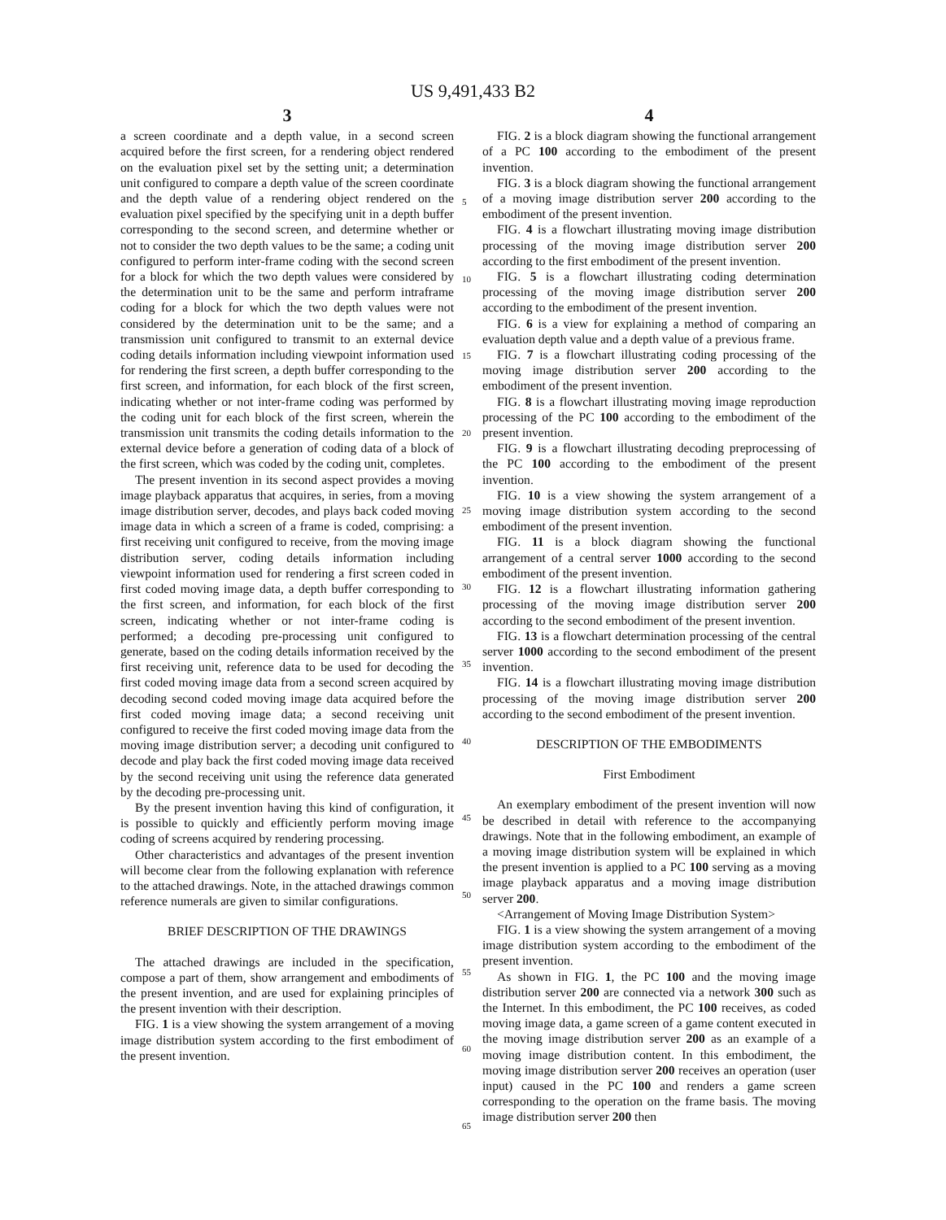US 9,491,433 B2
3
a screen coordinate and a depth value, in a second screen acquired before the first screen, for a rendering object rendered on the evaluation pixel set by the setting unit; a determination unit configured to compare a depth value of the screen coordinate and the depth value of a rendering object rendered on the evaluation pixel specified by the specifying unit in a depth buffer corresponding to the second screen, and determine whether or not to consider the two depth values to be the same; a coding unit configured to perform inter-frame coding with the second screen for a block for which the two depth values were considered by the determination unit to be the same and perform intraframe coding for a block for which the two depth values were not considered by the determination unit to be the same; and a transmission unit configured to transmit to an external device coding details information including viewpoint information used for rendering the first screen, a depth buffer corresponding to the first screen, and information, for each block of the first screen, indicating whether or not inter-frame coding was performed by the coding unit for each block of the first screen, wherein the transmission unit transmits the coding details information to the external device before a generation of coding data of a block of the first screen, which was coded by the coding unit, completes.
The present invention in its second aspect provides a moving image playback apparatus that acquires, in series, from a moving image distribution server, decodes, and plays back coded moving image data in which a screen of a frame is coded, comprising: a first receiving unit configured to receive, from the moving image distribution server, coding details information including viewpoint information used for rendering a first screen coded in first coded moving image data, a depth buffer corresponding to the first screen, and information, for each block of the first screen, indicating whether or not inter-frame coding is performed; a decoding pre-processing unit configured to generate, based on the coding details information received by the first receiving unit, reference data to be used for decoding the first coded moving image data from a second screen acquired by decoding second coded moving image data acquired before the first coded moving image data; a second receiving unit configured to receive the first coded moving image data from the moving image distribution server; a decoding unit configured to decode and play back the first coded moving image data received by the second receiving unit using the reference data generated by the decoding pre-processing unit.
By the present invention having this kind of configuration, it is possible to quickly and efficiently perform moving image coding of screens acquired by rendering processing.
Other characteristics and advantages of the present invention will become clear from the following explanation with reference to the attached drawings. Note, in the attached drawings common reference numerals are given to similar configurations.
BRIEF DESCRIPTION OF THE DRAWINGS
The attached drawings are included in the specification, compose a part of them, show arrangement and embodiments of the present invention, and are used for explaining principles of the present invention with their description.
FIG. 1 is a view showing the system arrangement of a moving image distribution system according to the first embodiment of the present invention.
4
FIG. 2 is a block diagram showing the functional arrangement of a PC 100 according to the embodiment of the present invention.
FIG. 3 is a block diagram showing the functional arrangement of a moving image distribution server 200 according to the embodiment of the present invention.
FIG. 4 is a flowchart illustrating moving image distribution processing of the moving image distribution server 200 according to the first embodiment of the present invention.
FIG. 5 is a flowchart illustrating coding determination processing of the moving image distribution server 200 according to the embodiment of the present invention.
FIG. 6 is a view for explaining a method of comparing an evaluation depth value and a depth value of a previous frame.
FIG. 7 is a flowchart illustrating coding processing of the moving image distribution server 200 according to the embodiment of the present invention.
FIG. 8 is a flowchart illustrating moving image reproduction processing of the PC 100 according to the embodiment of the present invention.
FIG. 9 is a flowchart illustrating decoding preprocessing of the PC 100 according to the embodiment of the present invention.
FIG. 10 is a view showing the system arrangement of a moving image distribution system according to the second embodiment of the present invention.
FIG. 11 is a block diagram showing the functional arrangement of a central server 1000 according to the second embodiment of the present invention.
FIG. 12 is a flowchart illustrating information gathering processing of the moving image distribution server 200 according to the second embodiment of the present invention.
FIG. 13 is a flowchart determination processing of the central server 1000 according to the second embodiment of the present invention.
FIG. 14 is a flowchart illustrating moving image distribution processing of the moving image distribution server 200 according to the second embodiment of the present invention.
DESCRIPTION OF THE EMBODIMENTS
First Embodiment
An exemplary embodiment of the present invention will now be described in detail with reference to the accompanying drawings. Note that in the following embodiment, an example of a moving image distribution system will be explained in which the present invention is applied to a PC 100 serving as a moving image playback apparatus and a moving image distribution server 200.
<Arrangement of Moving Image Distribution System>
FIG. 1 is a view showing the system arrangement of a moving image distribution system according to the embodiment of the present invention.
As shown in FIG. 1, the PC 100 and the moving image distribution server 200 are connected via a network 300 such as the Internet. In this embodiment, the PC 100 receives, as coded moving image data, a game screen of a game content executed in the moving image distribution server 200 as an example of a moving image distribution content. In this embodiment, the moving image distribution server 200 receives an operation (user input) caused in the PC 100 and renders a game screen corresponding to the operation on the frame basis. The moving image distribution server 200 then
5
10
15
20
25
30
35
40
45
50
55
60
65